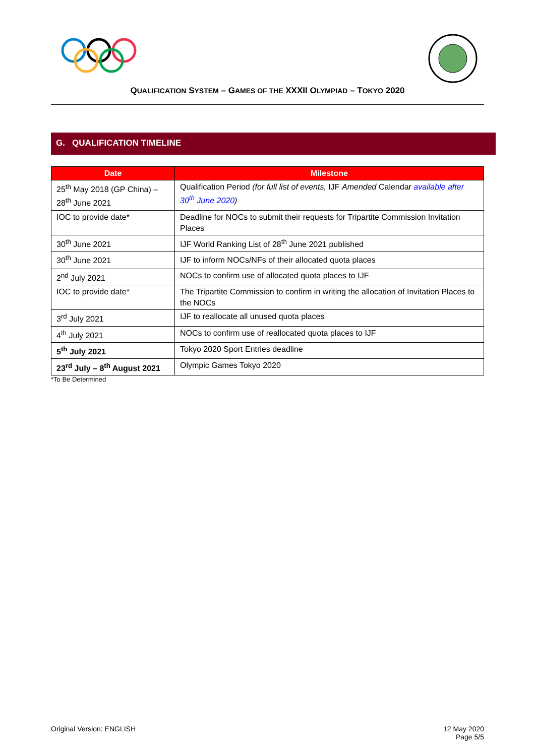QUALIFICATION SYSTEM – GAMES OF THE XXXII OLYMPIAD – TOKYO 2020
G. QUALIFICATION TIMELINE
| Date | Milestone |
| --- | --- |
| 25<sup>th</sup> May 2018 (GP China) – 28<sup>th</sup> June 2021 | Qualification Period (for full list of events, IJF Amended Calendar available after 30<sup>th</sup> June 2020 ) |
| IOC to provide date* | Deadline for NOCs to submit their requests for Tripartite Commission Invitation Places |
| 30<sup>th</sup> June 2021 | IJF World Ranking List of 28<sup>th</sup> June 2021 published |
| 30<sup>th</sup> June 2021 | IJF to inform NOCs/NFs of their allocated quota places |
| 2<sup>nd</sup> July 2021 | NOCs to confirm use of allocated quota places to IJF |
| IOC to provide date* | The Tripartite Commission to confirm in writing the allocation of Invitation Places to the NOCs |
| 3<sup>rd</sup> July 2021 | IJF to reallocate all unused quota places |
| 4<sup>th</sup> July 2021 | NOCs to confirm use of reallocated quota places to IJF |
| 5<sup>th</sup> July 2021 | Tokyo 2020 Sport Entries deadline |
| 23<sup>rd</sup> July – 8<sup>th</sup> August 2021 | Olympic Games Tokyo 2020 |
*To Be Determined
Original Version: ENGLISH 12 May 2020
Page 5/5